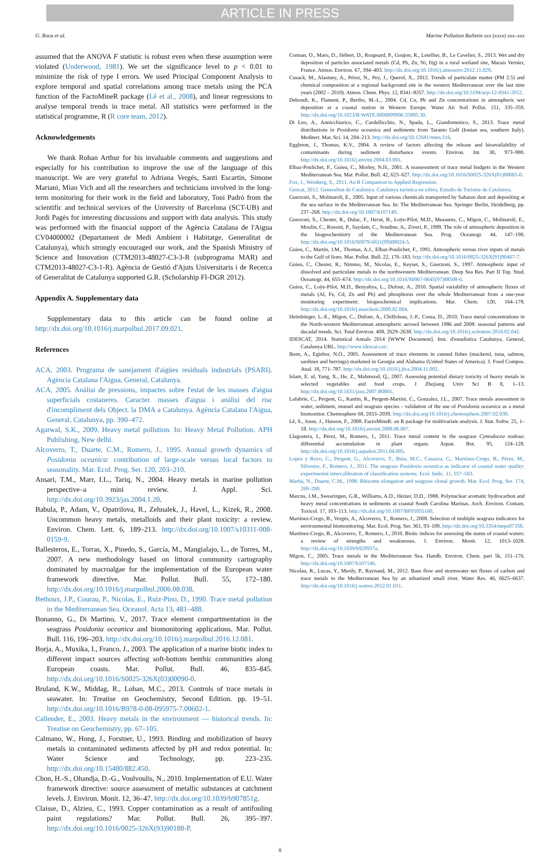ARTICLE IN PRESS
G. Roca et al. Marine Pollution Bulletin xxx (xxxx) xxx–xxx
assumed that the ANOVA F statistic is robust even when these assumption were violated (Underwood, 1981). We set the significance level to p < 0.01 to minimize the risk of type I errors. We used Principal Component Analysis to explore temporal and spatial correlations among trace metals using the PCA function of the FactoMineR package (Lê et al., 2008), and linear regressions to analyse temporal trends in trace metal. All statistics were performed in the statistical programme, R (R core team, 2012).
Acknowledgements
We thank Rohan Arthur for his invaluable comments and suggestions and especially for his contribution to improve the use of the language of this manuscript. We are very grateful to Adriana Vergés, Santi Escartin, Simone Mariani, Mian Vich and all the researchers and technicians involved in the long-term monitoring for their work in the field and laboratory, Toni Padró from the scientific and technical services of the University of Barcelona (SCT-UB) and Jordi Pagès for interesting discussions and support with data analysis. This study was performed with the financial support of the Agència Catalana de l'Aigua CV04000002 (Departament de Medi Ambient i Habitatge, Generalitat de Catalunya), which strongly encouraged our work, and the Spanish Ministry of Science and Innovation (CTM2013-48027-C3-3-R (subprograma MAR) and CTM2013-48027-C3-1-R). Agència de Gestió d'Ajuts Universitaris i de Recerca of Generalitat de Catalunya supported G.R. (Scholarship FI-DGR 2012).
Appendix A. Supplementary data
Supplementary data to this article can be found online at http://dx.doi.org/10.1016/j.marpolbul.2017.09.021.
References
ACA, 2003. Programa de sanejament d'aigües residuals industrials (PSARI). Agència Catalana l'Aigua, General, Catalunya.
ACA, 2005. Anàlisi de pressions, impactes sobre l'estat de les masses d'aigua superficials costaneres. Caracter. masses d'aigua i anàlisi del risc d'incompliment dels Object. la DMA a Catalunya. Agència Catalana l'Aigua, General, Catalunya, pp. 390–472.
Agarwal, S.K., 2009. Heavy metal pollution. In: Heavy Metal Pollution. APH Publishing, New delhi.
Alcoverro, T., Duarte, C.M., Romero, J., 1995. Annual growth dynamics of Posidonia oceanica: contribution of large-scale versus local factors to seasonality. Mar. Ecol. Prog. Ser. 120, 203–210.
Ansari, T.M., Marr, I.L., Tariq, N., 2004. Heavy metals in marine pollution perspective–a mini review. J. Appl. Sci. http://dx.doi.org/10.3923/jas.2004.1.20.
Babula, P., Adam, V., Opatrilova, R., Zehnalek, J., Havel, L., Kizek, R., 2008. Uncommon heavy metals, metalloids and their plant toxicity: a review. Environ. Chem. Lett. 6, 189–213. http://dx.doi.org/10.1007/s10311-008-0159-9.
Ballesteros, E., Torras, X., Pinedo, S., García, M., Mangialajo, L., de Torres, M., 2007. A new methodology based on littoral community cartography dominated by macroalgae for the implementation of the European water framework directive. Mar. Pollut. Bull. 55, 172–180. http://dx.doi.org/10.1016/j.marpolbul.2006.08.038.
Bethoux, J.P., Courau, P., Nicolas, E., Ruiz-Pino, D., 1990. Trace metal pollution in the Mediterranean Sea. Oceanol. Acta 13, 481–488.
Bonanno, G., Di Martino, V., 2017. Trace element compartmentation in the seagrass Posidonia oceanica and biomonitoring applications. Mar. Pollut. Bull. 116, 196–203. http://dx.doi.org/10.1016/j.marpolbul.2016.12.081.
Borja, A., Muxika, I., Franco, J., 2003. The application of a marine biotic index to different impact sources affecting soft-bottom benthic communities along European coasts. Mar. Pollut. Bull. 46, 835–845. http://dx.doi.org/10.1016/S0025-326X(03)00090-0.
Bruland, K.W., Middag, R., Lohan, M.C., 2013. Controls of trace metals in seawater. In: Treatise on Geochemistry, Second Edition. pp. 19–51. http://dx.doi.org/10.1016/B978-0-08-095975-7.00602-1.
Callender, E., 2003. Heavy metals in the environment — historical trends. In: Treatise on Geochemistry, pp. 67–105.
Calmano, W., Hong, J., Forstner, U., 1993. Binding and mobilization of heavy metals in contaminated sediments affected by pH and redox potential. In: Water Science and Technology, pp. 223–235. http://dx.doi.org/10.15480/882.450.
Chon, H.-S., Ohandja, D.-G., Voulvoulis, N., 2010. Implementation of E.U. Water framework directive: source assessment of metallic substances at catchment levels. J. Environ. Monit. 12, 36–47. http://dx.doi.org/10.1039/b907851g.
Claisse, D., Alzieu, C., 1993. Copper contamination as a result of antifouling paint regulations? Mar. Pollut. Bull. 26, 395–397. http://dx.doi.org/10.1016/0025-326X(93)90188-P.
Connan, O., Maro, D., Hébert, D., Roupsard, P., Goujon, R., Letellier, B., Le Cavelier, S., 2013. Wet and dry deposition of particles associated metals (Cd, Pb, Zn, Ni, Hg) in a rural wetland site, Marais Vernier, France. Atmos. Environ. 67, 394–403. http://dx.doi.org/10.1016/j.atmosenv.2012.11.029.
Cusack, M., Alastuey, A., Pérez, N., Pey, J., Querol, X., 2012. Trends of particulate matter (PM 2.5) and chemical composition at a regional background site in the western Mediterranean over the last nine years (2002 – 2010). Atmos. Chem. Phys. 12, 8341–8357. http://dx.doi.org/10.5194/acp-12-8341-2012.
Deboudt, K., Flament, P., Bertho, M.-L., 2004. Cd, Cu, Pb and Zn concentrations in atmospheric wet deposition at a coastal station in Western Europe. Water Air Soil Pollut. 151, 335–359. http://dx.doi.org/10.1023/B:WATE.0000009906.55895.30.
Di Leo, A., Annicchiarico, C., Cardellicchio, N., Spada, L., Giandomenico, S., 2013. Trace metal distributions in Posidonia oceanica and sediments from Taranto Gulf (Ionian sea, southern Italy). Mediterr. Mar. Sci. 14, 204–213. http://dx.doi.org/10.12681/mms.316.
Eggleton, J., Thomas, K.V., 2004. A review of factors affecting the release and bioavailability of contaminants during sediment disturbance events. Environ. Int. 30, 973–980. http://dx.doi.org/10.1016/j.envint.2004.03.001.
Elbaz-Poulichet, F., Guieu, C., Morley, N.H., 2001. A reassessment of trace metal budgets in the Western Mediterranean Sea. Mar. Pollut. Bull. 42, 623–627. http://dx.doi.org/10.1016/S0025-326X(01)00065-0.
Fox, J., Weisberg, S., 2011. An R Companion to Applied Regression.
Gencat, 2012. Generalitat de Catalunya. Catalunya turística en xifres, Estudis de Turisme de Catalunya.
Guerzoni, S., Molinaroli, E., 2005. Input of various chemicals transported by Saharan dust and depositing at the sea surface in the Mediterranean Sea. In: The Mediterranean Sea. Springer Berlin, Heidelberg, pp. 237–268. http://dx.doi.org/10.1007/b107149.
Guerzoni, S., Chester, R., Dulac, F., Herut, B., Loÿe-Pilot, M.D., Measures, C., Migon, C., Molinaroli, E., Moulin, C., Rossini, P., Saydam, C., Soudine, A., Ziveri, P., 1999. The role of atmospheric deposition in the biogeochemistry of the Mediterranean Sea. Prog. Oceanogr. 44, 147–190. http://dx.doi.org/10.1016/S0079-6611(99)00024-5.
Guieu, C., Martin, J.M., Thomas, A.J., Elbaz-Poulichet, F., 1991. Atmospheric versus river inputs of metals to the Gulf of lions. Mar. Pollut. Bull. 22, 176–183. http://dx.doi.org/10.1016/0025-326X(91)90467-7.
Guieu, C., Chester, R., Nimmo, M., Nicolas, E., Keyset, S., Guerzoni, S., 1997. Atmospheric input of dissolved and particulate metals to the northwestern Mediterranean. Deep Sea Res. Part II Top. Stud. Oceanogr. 44, 655–674. http://dx.doi.org/10.1016/S0967-0645(97)88508-6.
Guieu, C., Loÿe-Pilot, M.D., Benyahya, L., Dufour, A., 2010. Spatial variability of atmospheric fluxes of metals (Al, Fe, Cd, Zn and Pb) and phosphorus over the whole Mediterranean from a one-year monitoring experiment: biogeochemical implications. Mar. Chem. 120, 164–178. http://dx.doi.org/10.1016/j.marchem.2009.02.004.
Heimbürger, L.-E., Migon, C., Dufour, A., Chiffoleau, J.-F., Cossa, D., 2010. Trace metal concentrations in the North-western Mediterranean atmospheric aerosol between 1986 and 2008: seasonal patterns and decadal trends. Sci. Total Environ. 408, 2629–2638. http://dx.doi.org/10.1016/j.scitotenv.2010.02.042.
IDESCAT, 2014. Statistical Annals 2014 [WWW Document]. Inst. d'estadística Catalunya, General, Catalunya URL. http://www.idescat.cat/.
Ikem, A., Egiebor, N.O., 2005. Assessment of trace elements in canned fishes (mackerel, tuna, salmon, sardines and herrings) marketed in Georgia and Alabama (United States of America). J. Food Compos. Anal. 18, 771–787. http://dx.doi.org/10.1016/j.jfca.2004.11.002.
Islam, E. ul, Yang, X., He, Z., Mahmood, Q., 2007. Assessing potential dietary toxicity of heavy metals in selected vegetables and food crops. J Zhejiang Univ Sci B 8, 1–13. http://dx.doi.org/10.1631/jzus.2007.B0001.
Lafabrie, C., Pergent, G., Kantin, R., Pergent-Martini, C., Gonzalez, J.L., 2007. Trace metals assessment in water, sediment, mussel and seagrass species - validation of the use of Posidonia oceanica as a metal biomonitor. Chemosphere 68, 2033–2039. http://dx.doi.org/10.1016/j.chemosphere.2007.02.039.
Lê, S., Josse, J., Husson, F., 2008. FactoMineR: an R package for multivariate analysis. J. Stat. Softw. 25, 1–18. http://dx.doi.org/10.1016/j.envint.2008.06.007.
Llagostera, I., Pérez, M., Romero, J., 2011. Trace metal content in the seagrass Cymodocea nodosa: differential accumulation in plant organs. Aquat. Bot. 95, 124–128. http://dx.doi.org/10.1016/j.aquabot.2011.04.005.
Lopez y Royo, C., Pergent, G., Alcoverro, T., Buia, M.C., Casazza, G., Martínez-Crego, B., Pérez, M., Silvestre, F., Romero, J., 2011. The seagrass Posidonia oceanica as indicator of coastal water quality: experimental intercalibration of classification systems. Ecol. Indic. 11, 557–563.
Marbà, N., Duarte, C.M., 1998. Rhizome elongation and seagrass clonal growth. Mar. Ecol. Prog. Ser. 174, 269–280.
Marcus, J.M., Swearingen, G.R., Williams, A.D., Heizer, D.D., 1988. Polynuclear aromatic hydrocarbon and heavy metal concentrations in sediments at coastal South Carolina Marinas. Arch. Environ. Contam. Toxicol. 17, 103–113. http://dx.doi.org/10.1007/BF01055160.
Martínez-Crego, B., Vergés, A., Alcoverro, T., Romero, J., 2008. Selection of multiple seagrass indicators for environmental biomonitoring. Mar. Ecol. Prog. Ser. 361, 93–109. http://dx.doi.org/10.3354/meps07358.
Martínez-Crego, B., Alcoverro, T., Romero, J., 2010. Biotic indices for assessing the status of coastal waters: a review of strengths and weaknesses. J. Environ. Monit. 12, 1013–1028. http://dx.doi.org/10.1039/b920937a.
Migon, C., 2005. Trace metals in the Mediterranean Sea. Handb. Environ. Chem. part 5k, 151–176. http://dx.doi.org/10.1007/b107146.
Nicolau, R., Lucas, Y., Merdy, P., Raynaud, M., 2012. Base flow and stormwater net fluxes of carbon and trace metals to the Mediterranean Sea by an urbanized small river. Water Res. 46, 6625–6637. http://dx.doi.org/10.1016/j.watres.2012.01.031.
8